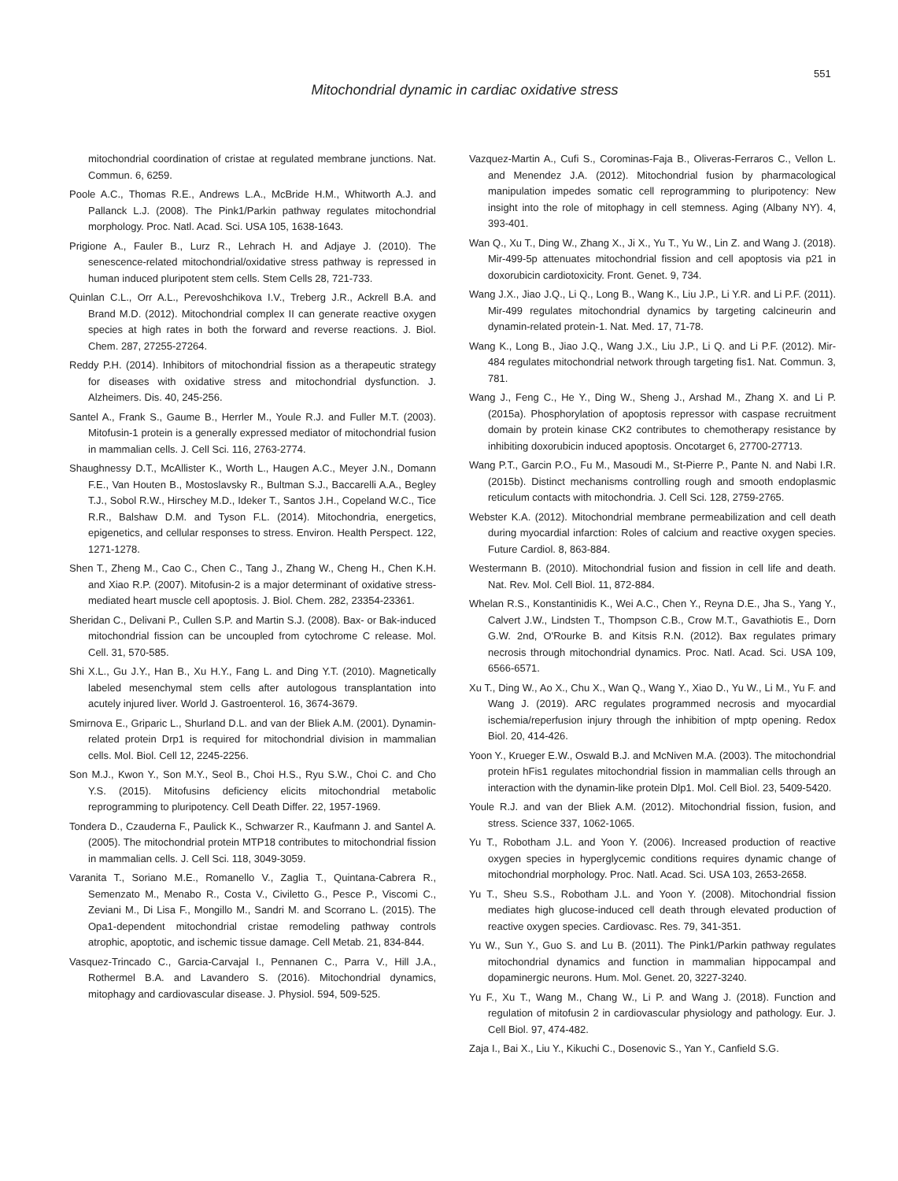551
Mitochondrial dynamic in cardiac oxidative stress
mitochondrial coordination of cristae at regulated membrane junctions. Nat. Commun. 6, 6259.
Poole A.C., Thomas R.E., Andrews L.A., McBride H.M., Whitworth A.J. and Pallanck L.J. (2008). The Pink1/Parkin pathway regulates mitochondrial morphology. Proc. Natl. Acad. Sci. USA 105, 1638-1643.
Prigione A., Fauler B., Lurz R., Lehrach H. and Adjaye J. (2010). The senescence-related mitochondrial/oxidative stress pathway is repressed in human induced pluripotent stem cells. Stem Cells 28, 721-733.
Quinlan C.L., Orr A.L., Perevoshchikova I.V., Treberg J.R., Ackrell B.A. and Brand M.D. (2012). Mitochondrial complex II can generate reactive oxygen species at high rates in both the forward and reverse reactions. J. Biol. Chem. 287, 27255-27264.
Reddy P.H. (2014). Inhibitors of mitochondrial fission as a therapeutic strategy for diseases with oxidative stress and mitochondrial dysfunction. J. Alzheimers. Dis. 40, 245-256.
Santel A., Frank S., Gaume B., Herrler M., Youle R.J. and Fuller M.T. (2003). Mitofusin-1 protein is a generally expressed mediator of mitochondrial fusion in mammalian cells. J. Cell Sci. 116, 2763-2774.
Shaughnessy D.T., McAllister K., Worth L., Haugen A.C., Meyer J.N., Domann F.E., Van Houten B., Mostoslavsky R., Bultman S.J., Baccarelli A.A., Begley T.J., Sobol R.W., Hirschey M.D., Ideker T., Santos J.H., Copeland W.C., Tice R.R., Balshaw D.M. and Tyson F.L. (2014). Mitochondria, energetics, epigenetics, and cellular responses to stress. Environ. Health Perspect. 122, 1271-1278.
Shen T., Zheng M., Cao C., Chen C., Tang J., Zhang W., Cheng H., Chen K.H. and Xiao R.P. (2007). Mitofusin-2 is a major determinant of oxidative stress-mediated heart muscle cell apoptosis. J. Biol. Chem. 282, 23354-23361.
Sheridan C., Delivani P., Cullen S.P. and Martin S.J. (2008). Bax- or Bak-induced mitochondrial fission can be uncoupled from cytochrome C release. Mol. Cell. 31, 570-585.
Shi X.L., Gu J.Y., Han B., Xu H.Y., Fang L. and Ding Y.T. (2010). Magnetically labeled mesenchymal stem cells after autologous transplantation into acutely injured liver. World J. Gastroenterol. 16, 3674-3679.
Smirnova E., Griparic L., Shurland D.L. and van der Bliek A.M. (2001). Dynamin-related protein Drp1 is required for mitochondrial division in mammalian cells. Mol. Biol. Cell 12, 2245-2256.
Son M.J., Kwon Y., Son M.Y., Seol B., Choi H.S., Ryu S.W., Choi C. and Cho Y.S. (2015). Mitofusins deficiency elicits mitochondrial metabolic reprogramming to pluripotency. Cell Death Differ. 22, 1957-1969.
Tondera D., Czauderna F., Paulick K., Schwarzer R., Kaufmann J. and Santel A. (2005). The mitochondrial protein MTP18 contributes to mitochondrial fission in mammalian cells. J. Cell Sci. 118, 3049-3059.
Varanita T., Soriano M.E., Romanello V., Zaglia T., Quintana-Cabrera R., Semenzato M., Menabo R., Costa V., Civiletto G., Pesce P., Viscomi C., Zeviani M., Di Lisa F., Mongillo M., Sandri M. and Scorrano L. (2015). The Opa1-dependent mitochondrial cristae remodeling pathway controls atrophic, apoptotic, and ischemic tissue damage. Cell Metab. 21, 834-844.
Vasquez-Trincado C., Garcia-Carvajal I., Pennanen C., Parra V., Hill J.A., Rothermel B.A. and Lavandero S. (2016). Mitochondrial dynamics, mitophagy and cardiovascular disease. J. Physiol. 594, 509-525.
Vazquez-Martin A., Cufi S., Corominas-Faja B., Oliveras-Ferraros C., Vellon L. and Menendez J.A. (2012). Mitochondrial fusion by pharmacological manipulation impedes somatic cell reprogramming to pluripotency: New insight into the role of mitophagy in cell stemness. Aging (Albany NY). 4, 393-401.
Wan Q., Xu T., Ding W., Zhang X., Ji X., Yu T., Yu W., Lin Z. and Wang J. (2018). Mir-499-5p attenuates mitochondrial fission and cell apoptosis via p21 in doxorubicin cardiotoxicity. Front. Genet. 9, 734.
Wang J.X., Jiao J.Q., Li Q., Long B., Wang K., Liu J.P., Li Y.R. and Li P.F. (2011). Mir-499 regulates mitochondrial dynamics by targeting calcineurin and dynamin-related protein-1. Nat. Med. 17, 71-78.
Wang K., Long B., Jiao J.Q., Wang J.X., Liu J.P., Li Q. and Li P.F. (2012). Mir-484 regulates mitochondrial network through targeting fis1. Nat. Commun. 3, 781.
Wang J., Feng C., He Y., Ding W., Sheng J., Arshad M., Zhang X. and Li P. (2015a). Phosphorylation of apoptosis repressor with caspase recruitment domain by protein kinase CK2 contributes to chemotherapy resistance by inhibiting doxorubicin induced apoptosis. Oncotarget 6, 27700-27713.
Wang P.T., Garcin P.O., Fu M., Masoudi M., St-Pierre P., Pante N. and Nabi I.R. (2015b). Distinct mechanisms controlling rough and smooth endoplasmic reticulum contacts with mitochondria. J. Cell Sci. 128, 2759-2765.
Webster K.A. (2012). Mitochondrial membrane permeabilization and cell death during myocardial infarction: Roles of calcium and reactive oxygen species. Future Cardiol. 8, 863-884.
Westermann B. (2010). Mitochondrial fusion and fission in cell life and death. Nat. Rev. Mol. Cell Biol. 11, 872-884.
Whelan R.S., Konstantinidis K., Wei A.C., Chen Y., Reyna D.E., Jha S., Yang Y., Calvert J.W., Lindsten T., Thompson C.B., Crow M.T., Gavathiotis E., Dorn G.W. 2nd, O'Rourke B. and Kitsis R.N. (2012). Bax regulates primary necrosis through mitochondrial dynamics. Proc. Natl. Acad. Sci. USA 109, 6566-6571.
Xu T., Ding W., Ao X., Chu X., Wan Q., Wang Y., Xiao D., Yu W., Li M., Yu F. and Wang J. (2019). ARC regulates programmed necrosis and myocardial ischemia/reperfusion injury through the inhibition of mptp opening. Redox Biol. 20, 414-426.
Yoon Y., Krueger E.W., Oswald B.J. and McNiven M.A. (2003). The mitochondrial protein hFis1 regulates mitochondrial fission in mammalian cells through an interaction with the dynamin-like protein Dlp1. Mol. Cell Biol. 23, 5409-5420.
Youle R.J. and van der Bliek A.M. (2012). Mitochondrial fission, fusion, and stress. Science 337, 1062-1065.
Yu T., Robotham J.L. and Yoon Y. (2006). Increased production of reactive oxygen species in hyperglycemic conditions requires dynamic change of mitochondrial morphology. Proc. Natl. Acad. Sci. USA 103, 2653-2658.
Yu T., Sheu S.S., Robotham J.L. and Yoon Y. (2008). Mitochondrial fission mediates high glucose-induced cell death through elevated production of reactive oxygen species. Cardiovasc. Res. 79, 341-351.
Yu W., Sun Y., Guo S. and Lu B. (2011). The Pink1/Parkin pathway regulates mitochondrial dynamics and function in mammalian hippocampal and dopaminergic neurons. Hum. Mol. Genet. 20, 3227-3240.
Yu F., Xu T., Wang M., Chang W., Li P. and Wang J. (2018). Function and regulation of mitofusin 2 in cardiovascular physiology and pathology. Eur. J. Cell Biol. 97, 474-482.
Zaja I., Bai X., Liu Y., Kikuchi C., Dosenovic S., Yan Y., Canfield S.G.